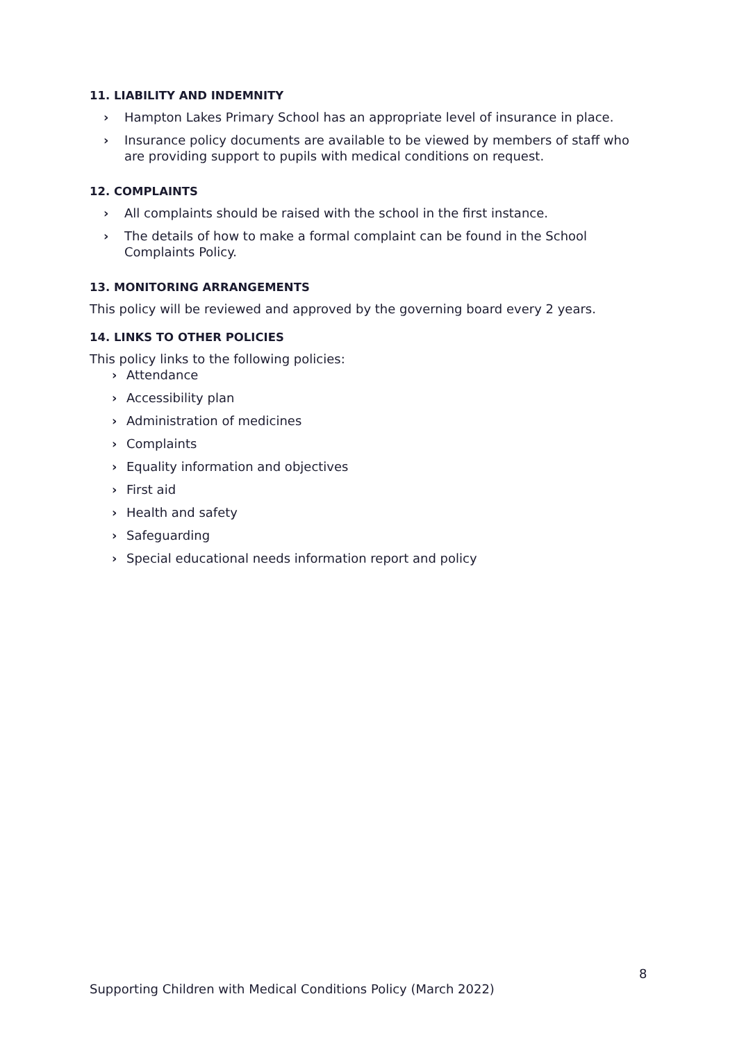11. LIABILITY AND INDEMNITY
› Hampton Lakes Primary School has an appropriate level of insurance in place.
› Insurance policy documents are available to be viewed by members of staff who are providing support to pupils with medical conditions on request.
12. COMPLAINTS
› All complaints should be raised with the school in the first instance.
› The details of how to make a formal complaint can be found in the School Complaints Policy.
13. MONITORING ARRANGEMENTS
This policy will be reviewed and approved by the governing board every 2 years.
14. LINKS TO OTHER POLICIES
This policy links to the following policies:
› Attendance
› Accessibility plan
› Administration of medicines
› Complaints
› Equality information and objectives
› First aid
› Health and safety
› Safeguarding
› Special educational needs information report and policy
8
Supporting Children with Medical Conditions Policy (March 2022)